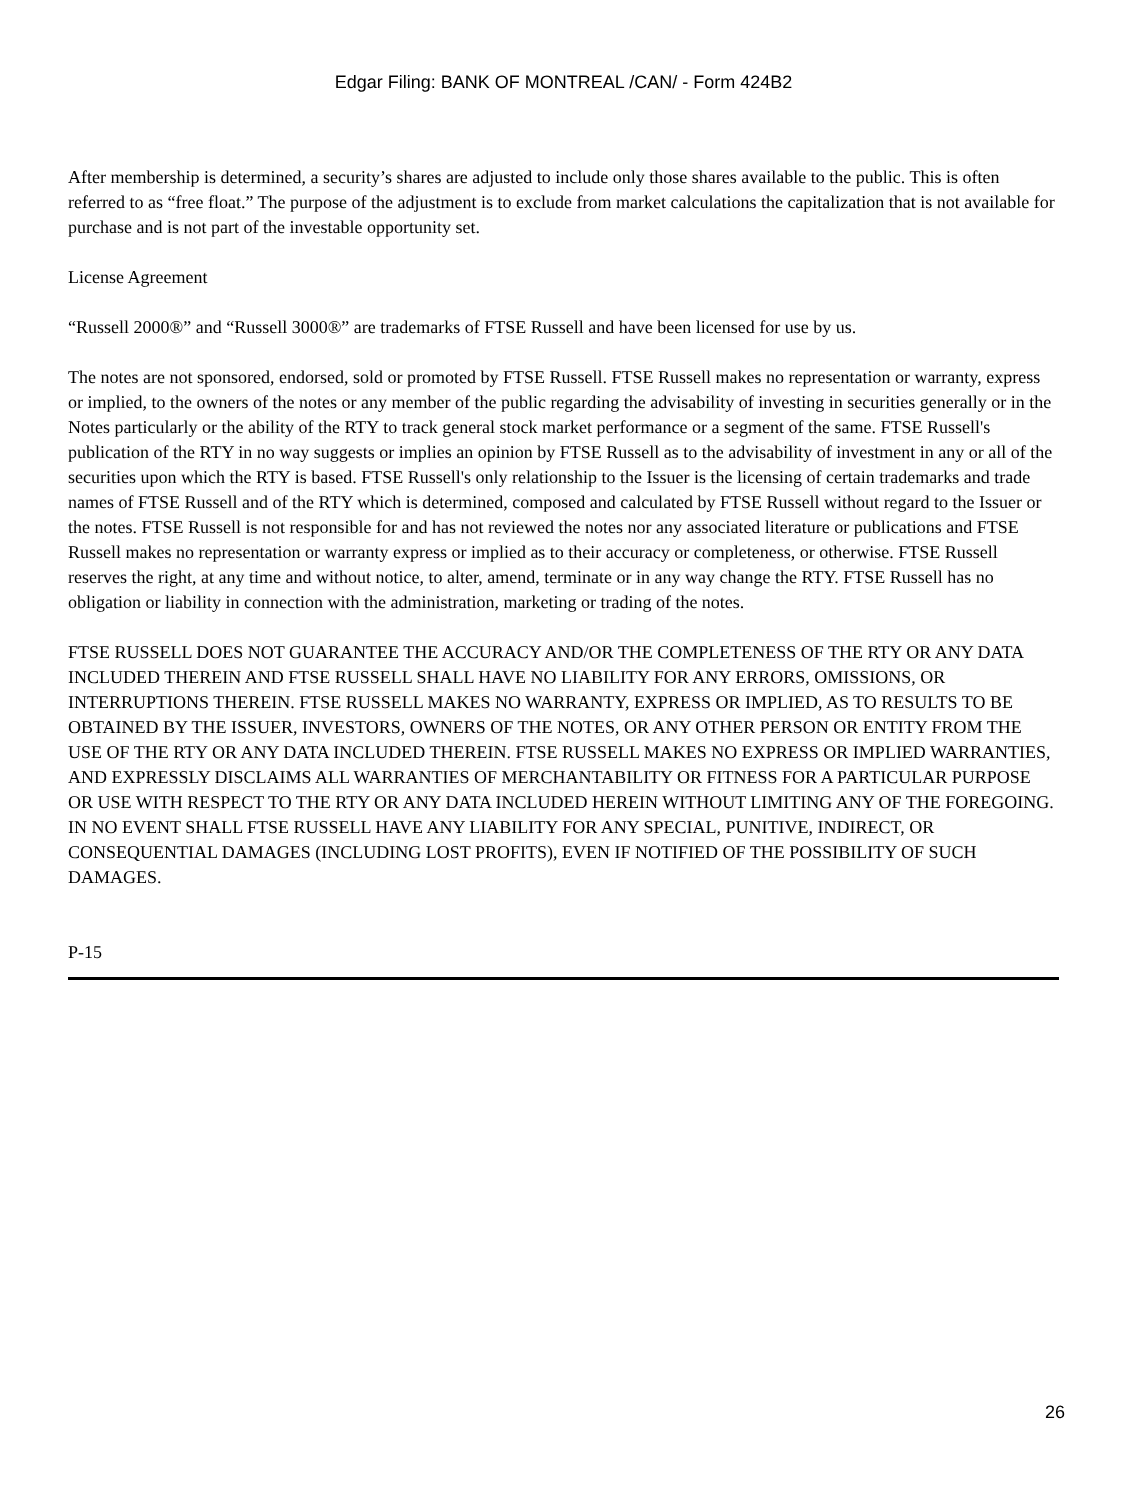Edgar Filing: BANK OF MONTREAL /CAN/ - Form 424B2
After membership is determined, a security’s shares are adjusted to include only those shares available to the public. This is often referred to as “free float.” The purpose of the adjustment is to exclude from market calculations the capitalization that is not available for purchase and is not part of the investable opportunity set.
License Agreement
“Russell 2000®” and “Russell 3000®” are trademarks of FTSE Russell and have been licensed for use by us.
The notes are not sponsored, endorsed, sold or promoted by FTSE Russell. FTSE Russell makes no representation or warranty, express or implied, to the owners of the notes or any member of the public regarding the advisability of investing in securities generally or in the Notes particularly or the ability of the RTY to track general stock market performance or a segment of the same. FTSE Russell's publication of the RTY in no way suggests or implies an opinion by FTSE Russell as to the advisability of investment in any or all of the securities upon which the RTY is based. FTSE Russell's only relationship to the Issuer is the licensing of certain trademarks and trade names of FTSE Russell and of the RTY which is determined, composed and calculated by FTSE Russell without regard to the Issuer or the notes. FTSE Russell is not responsible for and has not reviewed the notes nor any associated literature or publications and FTSE Russell makes no representation or warranty express or implied as to their accuracy or completeness, or otherwise. FTSE Russell reserves the right, at any time and without notice, to alter, amend, terminate or in any way change the RTY. FTSE Russell has no obligation or liability in connection with the administration, marketing or trading of the notes.
FTSE RUSSELL DOES NOT GUARANTEE THE ACCURACY AND/OR THE COMPLETENESS OF THE RTY OR ANY DATA INCLUDED THEREIN AND FTSE RUSSELL SHALL HAVE NO LIABILITY FOR ANY ERRORS, OMISSIONS, OR INTERRUPTIONS THEREIN. FTSE RUSSELL MAKES NO WARRANTY, EXPRESS OR IMPLIED, AS TO RESULTS TO BE OBTAINED BY THE ISSUER, INVESTORS, OWNERS OF THE NOTES, OR ANY OTHER PERSON OR ENTITY FROM THE USE OF THE RTY OR ANY DATA INCLUDED THEREIN. FTSE RUSSELL MAKES NO EXPRESS OR IMPLIED WARRANTIES, AND EXPRESSLY DISCLAIMS ALL WARRANTIES OF MERCHANTABILITY OR FITNESS FOR A PARTICULAR PURPOSE OR USE WITH RESPECT TO THE RTY OR ANY DATA INCLUDED HEREIN WITHOUT LIMITING ANY OF THE FOREGOING. IN NO EVENT SHALL FTSE RUSSELL HAVE ANY LIABILITY FOR ANY SPECIAL, PUNITIVE, INDIRECT, OR CONSEQUENTIAL DAMAGES (INCLUDING LOST PROFITS), EVEN IF NOTIFIED OF THE POSSIBILITY OF SUCH DAMAGES.
P-15
26